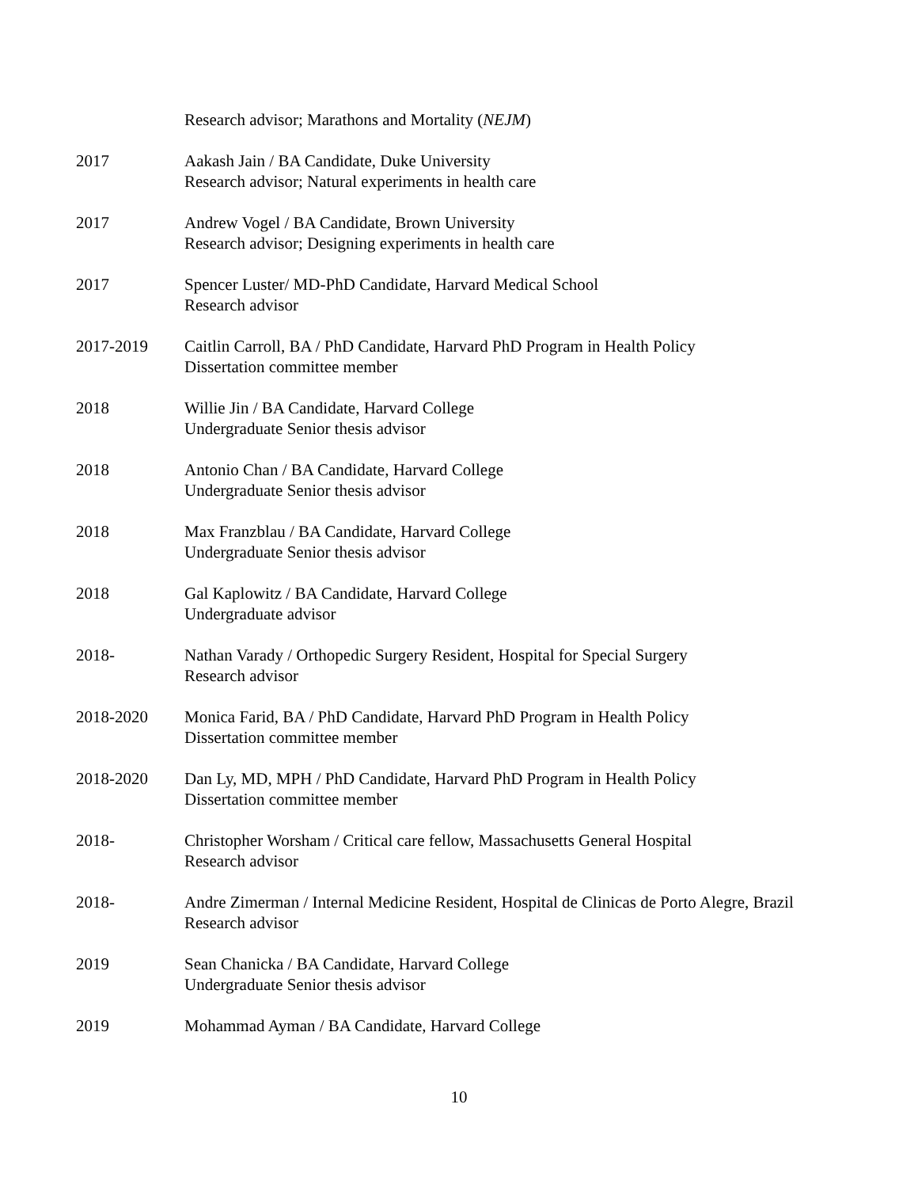Research advisor; Marathons and Mortality (NEJM)
2017 Aakash Jain / BA Candidate, Duke University
Research advisor; Natural experiments in health care
2017 Andrew Vogel / BA Candidate, Brown University
Research advisor; Designing experiments in health care
2017 Spencer Luster/ MD-PhD Candidate, Harvard Medical School
Research advisor
2017-2019 Caitlin Carroll, BA / PhD Candidate, Harvard PhD Program in Health Policy
Dissertation committee member
2018 Willie Jin / BA Candidate, Harvard College
Undergraduate Senior thesis advisor
2018 Antonio Chan / BA Candidate, Harvard College
Undergraduate Senior thesis advisor
2018 Max Franzblau / BA Candidate, Harvard College
Undergraduate Senior thesis advisor
2018 Gal Kaplowitz / BA Candidate, Harvard College
Undergraduate advisor
2018- Nathan Varady / Orthopedic Surgery Resident, Hospital for Special Surgery
Research advisor
2018-2020 Monica Farid, BA / PhD Candidate, Harvard PhD Program in Health Policy
Dissertation committee member
2018-2020 Dan Ly, MD, MPH / PhD Candidate, Harvard PhD Program in Health Policy
Dissertation committee member
2018- Christopher Worsham / Critical care fellow, Massachusetts General Hospital
Research advisor
2018- Andre Zimerman / Internal Medicine Resident, Hospital de Clinicas de Porto Alegre, Brazil
Research advisor
2019 Sean Chanicka / BA Candidate, Harvard College
Undergraduate Senior thesis advisor
2019 Mohammad Ayman / BA Candidate, Harvard College
10